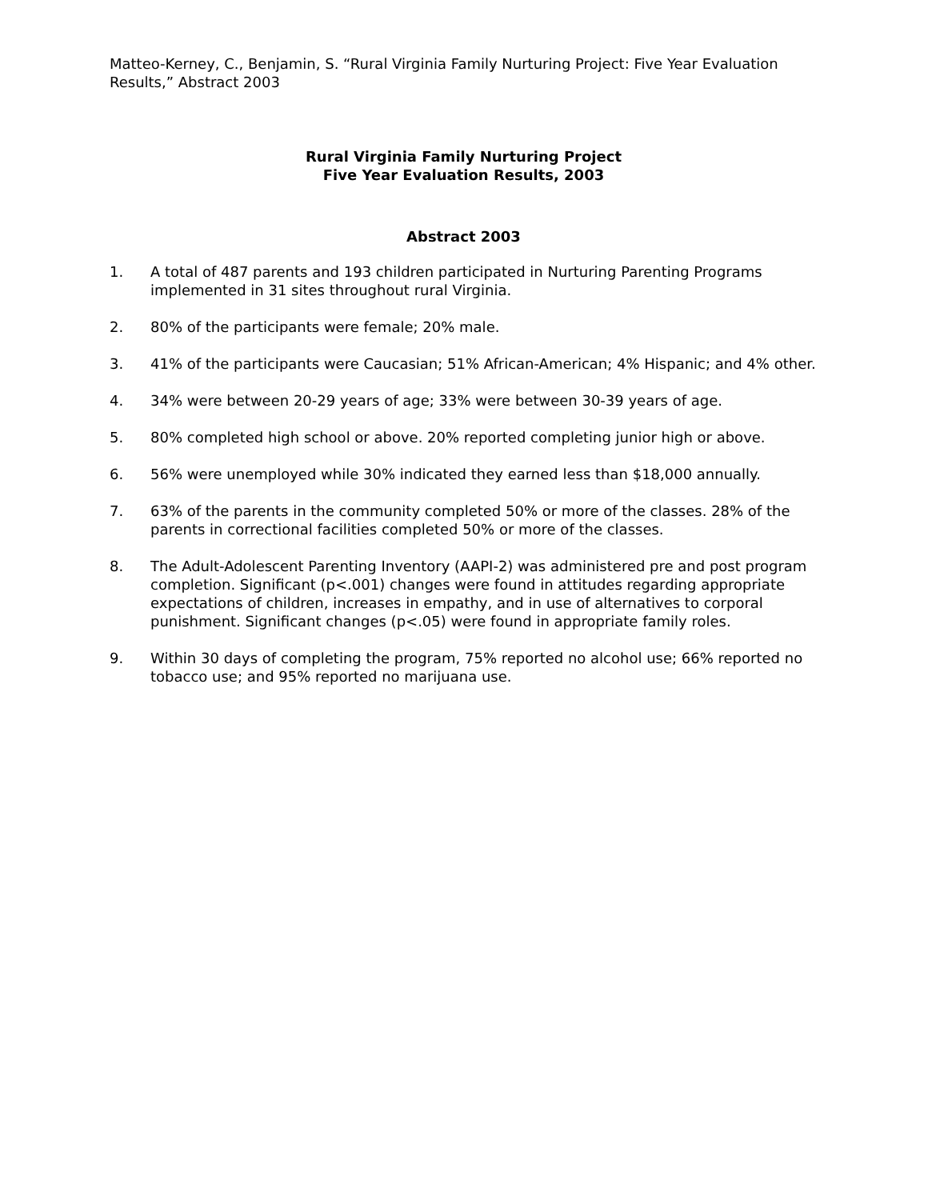Matteo-Kerney, C., Benjamin, S. “Rural Virginia Family Nurturing Project: Five Year Evaluation Results,” Abstract 2003
Rural Virginia Family Nurturing Project
Five Year Evaluation Results, 2003
Abstract 2003
1. A total of 487 parents and 193 children participated in Nurturing Parenting Programs implemented in 31 sites throughout rural Virginia.
2. 80% of the participants were female; 20% male.
3. 41% of the participants were Caucasian; 51% African-American; 4% Hispanic; and 4% other.
4. 34% were between 20-29 years of age; 33% were between 30-39 years of age.
5. 80% completed high school or above. 20% reported completing junior high or above.
6. 56% were unemployed while 30% indicated they earned less than $18,000 annually.
7. 63% of the parents in the community completed 50% or more of the classes. 28% of the parents in correctional facilities completed 50% or more of the classes.
8. The Adult-Adolescent Parenting Inventory (AAPI-2) was administered pre and post program completion. Significant (p<.001) changes were found in attitudes regarding appropriate expectations of children, increases in empathy, and in use of alternatives to corporal punishment. Significant changes (p<.05) were found in appropriate family roles.
9. Within 30 days of completing the program, 75% reported no alcohol use; 66% reported no tobacco use; and 95% reported no marijuana use.